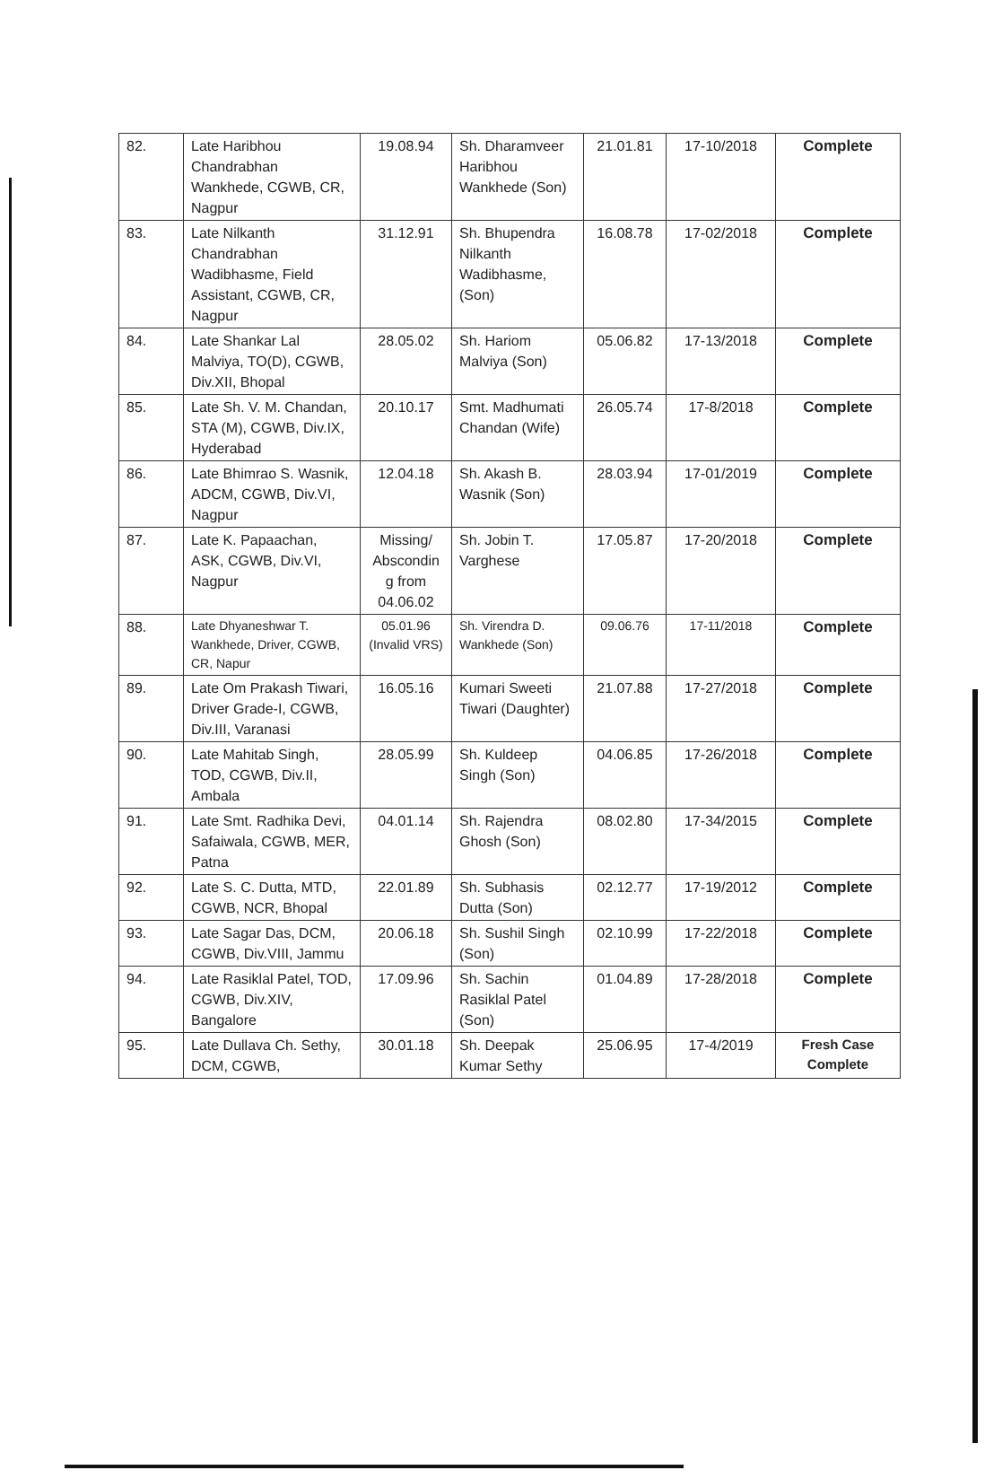| 82. | Late Haribhou Chandrabhan Wankhede, CGWB, CR, Nagpur | 19.08.94 | Sh. Dharamveer Haribhou Wankhede (Son) | 21.01.81 | 17-10/2018 | Complete |
| 83. | Late Nilkanth Chandrabhan Wadibhasme, Field Assistant, CGWB, CR, Nagpur | 31.12.91 | Sh. Bhupendra Nilkanth Wadibhasme, (Son) | 16.08.78 | 17-02/2018 | Complete |
| 84. | Late Shankar Lal Malviya, TO(D), CGWB, Div.XII, Bhopal | 28.05.02 | Sh. Hariom Malviya (Son) | 05.06.82 | 17-13/2018 | Complete |
| 85. | Late Sh. V. M. Chandan, STA (M), CGWB, Div.IX, Hyderabad | 20.10.17 | Smt. Madhumati Chandan (Wife) | 26.05.74 | 17-8/2018 | Complete |
| 86. | Late Bhimrao S. Wasnik, ADCM, CGWB, Div.VI, Nagpur | 12.04.18 | Sh. Akash B. Wasnik (Son) | 28.03.94 | 17-01/2019 | Complete |
| 87. | Late K. Papaachan, ASK, CGWB, Div.VI, Nagpur | Missing/ Abscondin g from 04.06.02 | Sh. Jobin T. Varghese | 17.05.87 | 17-20/2018 | Complete |
| 88. | Late Dhyaneshwar T. Wankhede, Driver, CGWB, CR, Napur | 05.01.96 (Invalid VRS) | Sh. Virendra D. Wankhede (Son) | 09.06.76 | 17-11/2018 | Complete |
| 89. | Late Om Prakash Tiwari, Driver Grade-I, CGWB, Div.III, Varanasi | 16.05.16 | Kumari Sweeti Tiwari (Daughter) | 21.07.88 | 17-27/2018 | Complete |
| 90. | Late Mahitab Singh, TOD, CGWB, Div.II, Ambala | 28.05.99 | Sh. Kuldeep Singh (Son) | 04.06.85 | 17-26/2018 | Complete |
| 91. | Late Smt. Radhika Devi, Safaiwala, CGWB, MER, Patna | 04.01.14 | Sh. Rajendra Ghosh (Son) | 08.02.80 | 17-34/2015 | Complete |
| 92. | Late S. C. Dutta, MTD, CGWB, NCR, Bhopal | 22.01.89 | Sh. Subhasis Dutta (Son) | 02.12.77 | 17-19/2012 | Complete |
| 93. | Late Sagar Das, DCM, CGWB, Div.VIII, Jammu | 20.06.18 | Sh. Sushil Singh (Son) | 02.10.99 | 17-22/2018 | Complete |
| 94. | Late Rasiklal Patel, TOD, CGWB, Div.XIV, Bangalore | 17.09.96 | Sh. Sachin Rasiklal Patel (Son) | 01.04.89 | 17-28/2018 | Complete |
| 95. | Late Dullava Ch. Sethy, DCM, CGWB, | 30.01.18 | Sh. Deepak Kumar Sethy | 25.06.95 | 17-4/2019 | Fresh Case Complete |